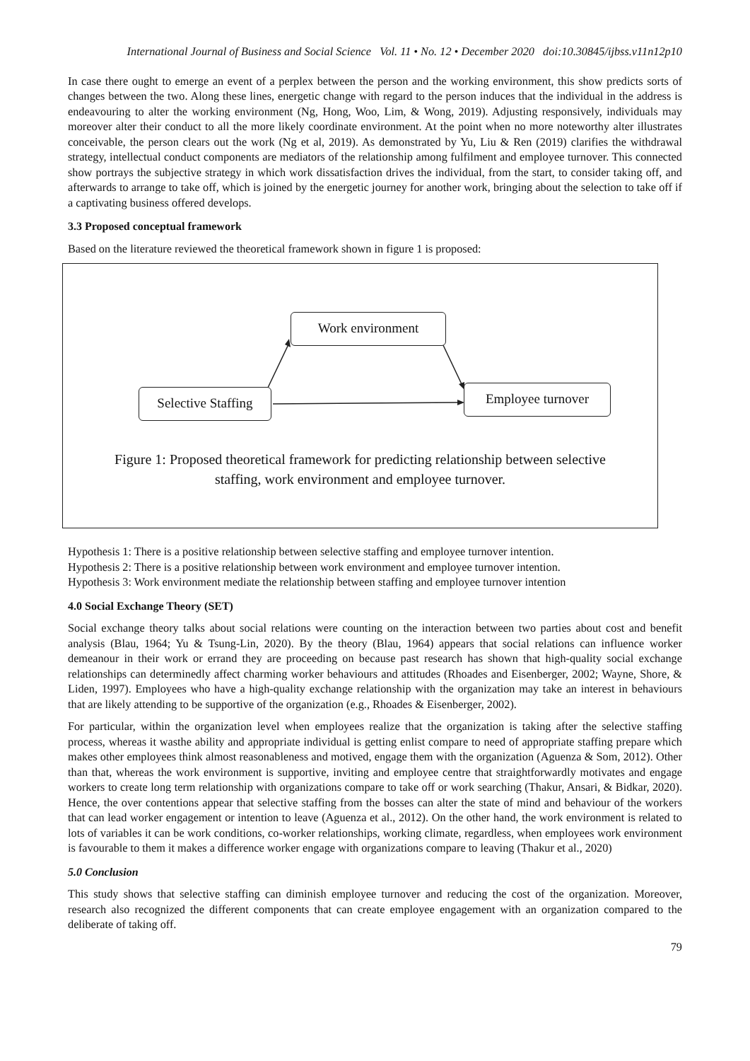International Journal of Business and Social Science Vol. 11 • No. 12 • December 2020 doi:10.30845/ijbss.v11n12p10
In case there ought to emerge an event of a perplex between the person and the working environment, this show predicts sorts of changes between the two. Along these lines, energetic change with regard to the person induces that the individual in the address is endeavouring to alter the working environment (Ng, Hong, Woo, Lim, & Wong, 2019). Adjusting responsively, individuals may moreover alter their conduct to all the more likely coordinate environment. At the point when no more noteworthy alter illustrates conceivable, the person clears out the work (Ng et al, 2019). As demonstrated by Yu, Liu & Ren (2019) clarifies the withdrawal strategy, intellectual conduct components are mediators of the relationship among fulfilment and employee turnover. This connected show portrays the subjective strategy in which work dissatisfaction drives the individual, from the start, to consider taking off, and afterwards to arrange to take off, which is joined by the energetic journey for another work, bringing about the selection to take off if a captivating business offered develops.
3.3 Proposed conceptual framework
Based on the literature reviewed the theoretical framework shown in figure 1 is proposed:
Work environment
Selective Staffing
Employee turnover
Figure 1: Proposed theoretical framework for predicting relationship between selective
staffing, work environment and employee turnover.
Hypothesis 1: There is a positive relationship between selective staffing and employee turnover intention.
Hypothesis 2: There is a positive relationship between work environment and employee turnover intention.
Hypothesis 3: Work environment mediate the relationship between staffing and employee turnover intention
4.0 Social Exchange Theory (SET)
Social exchange theory talks about social relations were counting on the interaction between two parties about cost and benefit analysis (Blau, 1964; Yu & Tsung-Lin, 2020). By the theory (Blau, 1964) appears that social relations can influence worker demeanour in their work or errand they are proceeding on because past research has shown that high-quality social exchange relationships can determinedly affect charming worker behaviours and attitudes (Rhoades and Eisenberger, 2002; Wayne, Shore, & Liden, 1997). Employees who have a high-quality exchange relationship with the organization may take an interest in behaviours that are likely attending to be supportive of the organization (e.g., Rhoades & Eisenberger, 2002).
For particular, within the organization level when employees realize that the organization is taking after the selective staffing process, whereas it wasthe ability and appropriate individual is getting enlist compare to need of appropriate staffing prepare which makes other employees think almost reasonableness and motived, engage them with the organization (Aguenza & Som, 2012). Other than that, whereas the work environment is supportive, inviting and employee centre that straightforwardly motivates and engage workers to create long term relationship with organizations compare to take off or work searching (Thakur, Ansari, & Bidkar, 2020). Hence, the over contentions appear that selective staffing from the bosses can alter the state of mind and behaviour of the workers that can lead worker engagement or intention to leave (Aguenza et al., 2012). On the other hand, the work environment is related to lots of variables it can be work conditions, co-worker relationships, working climate, regardless, when employees work environment is favourable to them it makes a difference worker engage with organizations compare to leaving (Thakur et al., 2020)
5.0 Conclusion
This study shows that selective staffing can diminish employee turnover and reducing the cost of the organization. Moreover, research also recognized the different components that can create employee engagement with an organization compared to the deliberate of taking off.
79